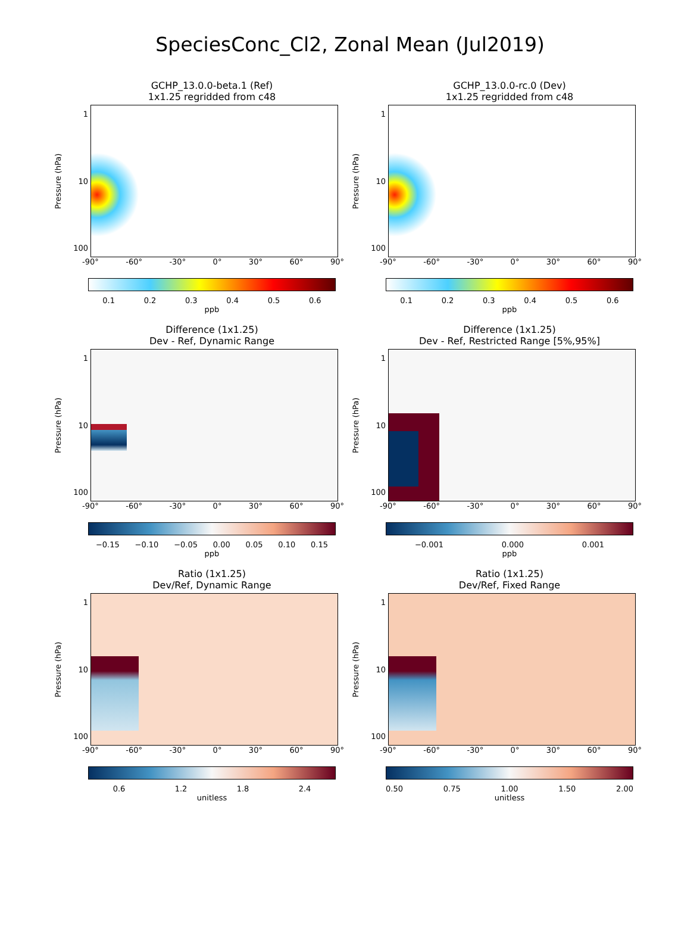SpeciesConc_Cl2, Zonal Mean (Jul2019)
GCHP_13.0.0-beta.1 (Ref)
1x1.25 regridded from c48
Pressure (hPa)
1
10
100
-90° -60° -30° 0° 30° 60° 90°
0.1 0.2 0.3 0.4 0.5 0.6
ppb
GCHP_13.0.0-rc.0 (Dev)
1x1.25 regridded from c48
Pressure (hPa)
1
10
100
-90° -60° -30° 0° 30° 60° 90°
0.1 0.2 0.3 0.4 0.5 0.6
ppb
Difference (1x1.25)
Dev - Ref, Dynamic Range
Pressure (hPa)
1
10
100
-90° -60° -30° 0° 30° 60° 90°
−0.15 −0.10 −0.05 0.00 0.05 0.10 0.15
ppb
Difference (1x1.25)
Dev - Ref, Restricted Range [5%,95%]
Pressure (hPa)
1
10
100
-90° -60° -30° 0° 30° 60° 90°
−0.001 0.000 0.001
ppb
Ratio (1x1.25)
Dev/Ref, Dynamic Range
Pressure (hPa)
1
10
100
-90° -60° -30° 0° 30° 60° 90°
0.6 1.2 1.8 2.4
unitless
Ratio (1x1.25)
Dev/Ref, Fixed Range
Pressure (hPa)
1
10
100
-90° -60° -30° 0° 30° 60° 90°
0.50 0.75 1.00 1.50 2.00
unitless